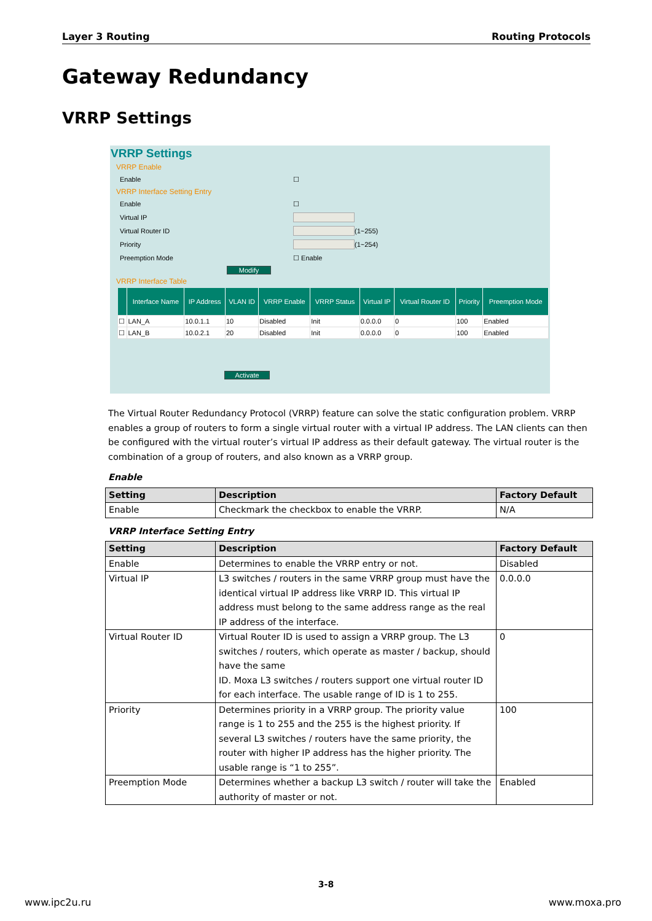Layer 3 Routing Routing Protocols
Gateway Redundancy
VRRP Settings
VRRP Settings
VRRP Enable
Enable ☐
VRRP Interface Setting Entry
Enable ☐
Virtual IP
Virtual Router ID (1~255)
Priority (1~254)
Preemption Mode ☐ Enable
Modify
VRRP Interface Table
| | Interface Name | IP Address | VLAN ID | VRRP Enable | VRRP Status | Virtual IP | Virtual Router ID | Priority | Preemption Mode |
| --- | --- | --- | --- | --- | --- | --- | --- | --- | --- |
| ☐ | LAN_A | 10.0.1.1 | 10 | Disabled | Init | 0.0.0.0 | 0 | 100 | Enabled |
| ☐ | LAN_B | 10.0.2.1 | 20 | Disabled | Init | 0.0.0.0 | 0 | 100 | Enabled |
Activate
The Virtual Router Redundancy Protocol (VRRP) feature can solve the static configuration problem. VRRP enables a group of routers to form a single virtual router with a virtual IP address. The LAN clients can then be configured with the virtual router’s virtual IP address as their default gateway. The virtual router is the combination of a group of routers, and also known as a VRRP group.
Enable
| Setting | Description | Factory Default |
| --- | --- | --- |
| Enable | Checkmark the checkbox to enable the VRRP. | N/A |
VRRP Interface Setting Entry
| Setting | Description | Factory Default |
| --- | --- | --- |
| Enable | Determines to enable the VRRP entry or not. | Disabled |
| Virtual IP | L3 switches / routers in the same VRRP group must have the identical virtual IP address like VRRP ID. This virtual IP address must belong to the same address range as the real IP address of the interface. | 0.0.0.0 |
| Virtual Router ID | Virtual Router ID is used to assign a VRRP group. The L3 switches / routers, which operate as master / backup, should have the same ID. Moxa L3 switches / routers support one virtual router ID for each interface. The usable range of ID is 1 to 255. | 0 |
| Priority | Determines priority in a VRRP group. The priority value range is 1 to 255 and the 255 is the highest priority. If several L3 switches / routers have the same priority, the router with higher IP address has the higher priority. The usable range is “1 to 255”. | 100 |
| Preemption Mode | Determines whether a backup L3 switch / router will take the authority of master or not. | Enabled |
3-8
www.ipc2u.ru www.moxa.pro